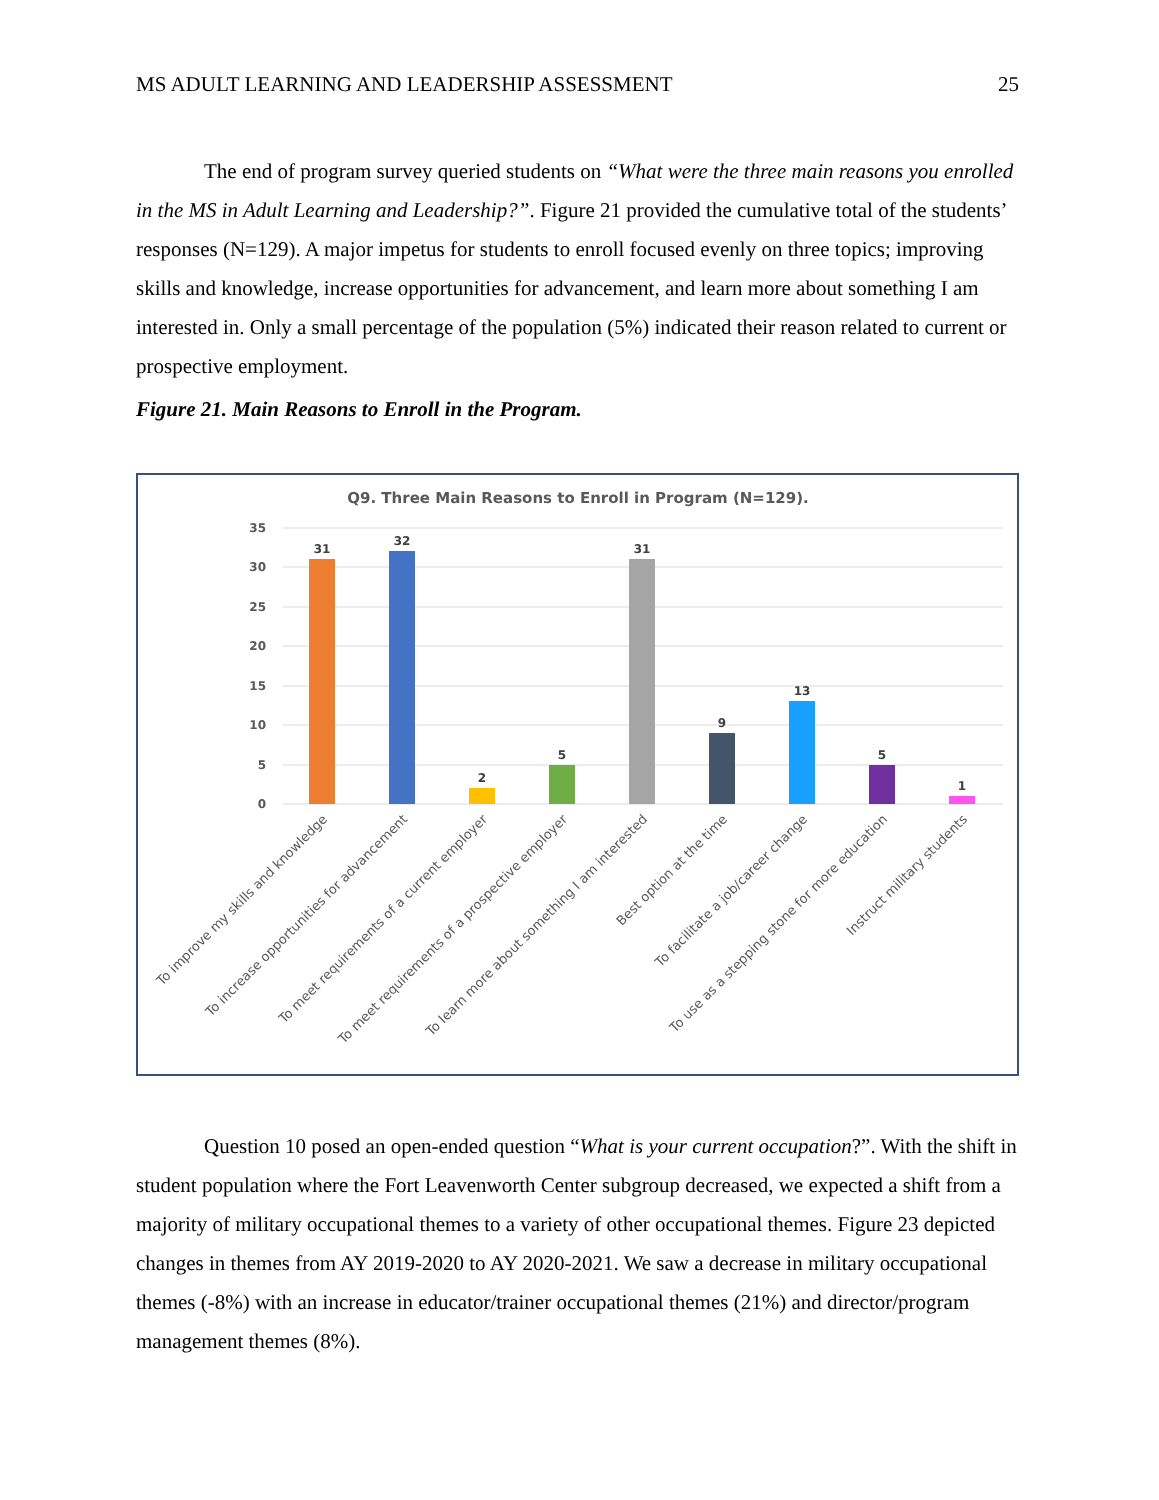MS ADULT LEARNING AND LEADERSHIP ASSESSMENT 25
The end of program survey queried students on “What were the three main reasons you enrolled in the MS in Adult Learning and Leadership?”. Figure 21 provided the cumulative total of the students’ responses (N=129). A major impetus for students to enroll focused evenly on three topics; improving skills and knowledge, increase opportunities for advancement, and learn more about something I am interested in. Only a small percentage of the population (5%) indicated their reason related to current or prospective employment.
Figure 21. Main Reasons to Enroll in the Program.
Q9. Three Main Reasons to Enroll in Program (N=129).
35
30
25
20
15
10
5
0
31
32
2
5
31
9
13
5
1
To improve my skills and knowledge
To increase opportunities for advancement
To meet requirements of a current employer
To meet requirements of a prospective employer
To learn more about something I am interested
Best option at the time
To facilitate a job/career change
To use as a stepping stone for more education
Instruct military students
Question 10 posed an open-ended question “What is your current occupation?”. With the shift in student population where the Fort Leavenworth Center subgroup decreased, we expected a shift from a majority of military occupational themes to a variety of other occupational themes. Figure 23 depicted changes in themes from AY 2019-2020 to AY 2020-2021. We saw a decrease in military occupational themes (-8%) with an increase in educator/trainer occupational themes (21%) and director/program management themes (8%).